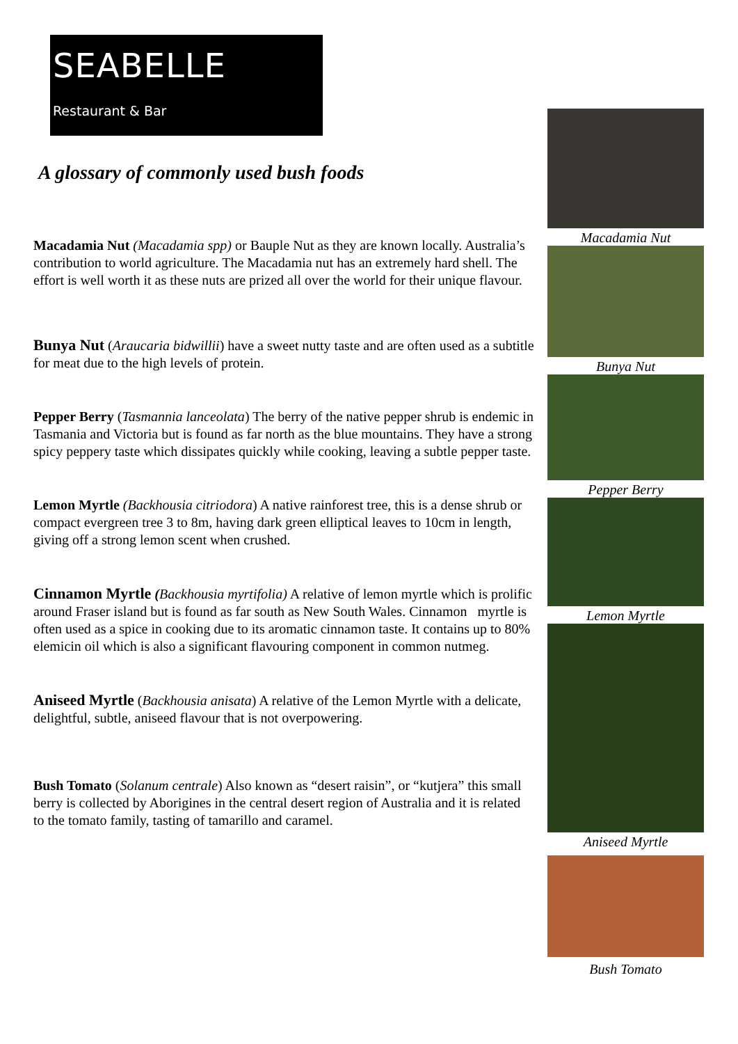SEABELLE
Restaurant & Bar
A glossary of commonly used bush foods
Macadamia Nut (Macadamia spp) or Bauple Nut as they are known locally. Australia’s contribution to world agriculture. The Macadamia nut has an extremely hard shell. The effort is well worth it as these nuts are prized all over the world for their unique flavour.
Bunya Nut (Araucaria bidwillii) have a sweet nutty taste and are often used as a subtitle for meat due to the high levels of protein.
Pepper Berry (Tasmannia lanceolata) The berry of the native pepper shrub is endemic in Tasmania and Victoria but is found as far north as the blue mountains. They have a strong spicy peppery taste which dissipates quickly while cooking, leaving a subtle pepper taste.
Lemon Myrtle (Backhousia citriodora) A native rainforest tree, this is a dense shrub or compact evergreen tree 3 to 8m, having dark green elliptical leaves to 10cm in length, giving off a strong lemon scent when crushed.
Cinnamon Myrtle (Backhousia myrtifolia) A relative of lemon myrtle which is prolific around Fraser island but is found as far south as New South Wales. Cinnamon myrtle is often used as a spice in cooking due to its aromatic cinnamon taste. It contains up to 80% elemicin oil which is also a significant flavouring component in common nutmeg.
Aniseed Myrtle (Backhousia anisata) A relative of the Lemon Myrtle with a delicate, delightful, subtle, aniseed flavour that is not overpowering.
Bush Tomato (Solanum centrale) Also known as “desert raisin”, or “kutjera” this small berry is collected by Aborigines in the central desert region of Australia and it is related to the tomato family, tasting of tamarillo and caramel.
Macadamia Nut
Bunya Nut
Pepper Berry
Lemon Myrtle
Aniseed Myrtle
Bush Tomato